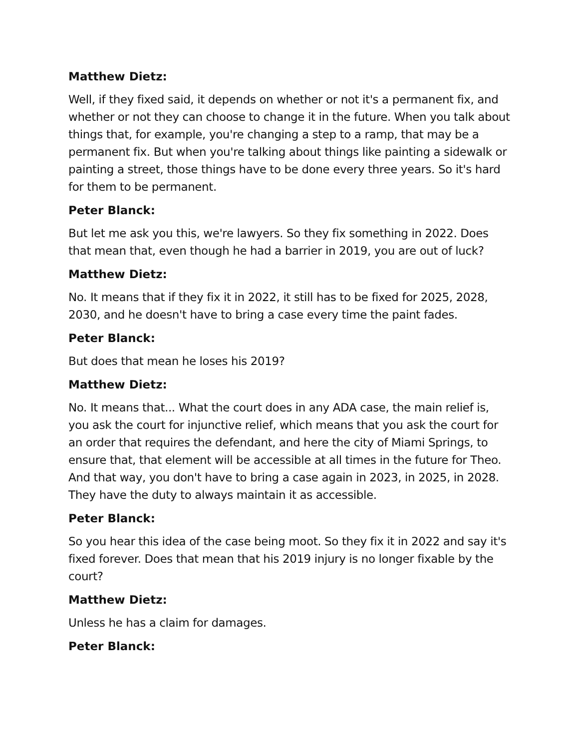Matthew Dietz:
Well, if they fixed said, it depends on whether or not it's a permanent fix, and whether or not they can choose to change it in the future. When you talk about things that, for example, you're changing a step to a ramp, that may be a permanent fix. But when you're talking about things like painting a sidewalk or painting a street, those things have to be done every three years. So it's hard for them to be permanent.
Peter Blanck:
But let me ask you this, we're lawyers. So they fix something in 2022. Does that mean that, even though he had a barrier in 2019, you are out of luck?
Matthew Dietz:
No. It means that if they fix it in 2022, it still has to be fixed for 2025, 2028, 2030, and he doesn't have to bring a case every time the paint fades.
Peter Blanck:
But does that mean he loses his 2019?
Matthew Dietz:
No. It means that... What the court does in any ADA case, the main relief is, you ask the court for injunctive relief, which means that you ask the court for an order that requires the defendant, and here the city of Miami Springs, to ensure that, that element will be accessible at all times in the future for Theo. And that way, you don't have to bring a case again in 2023, in 2025, in 2028. They have the duty to always maintain it as accessible.
Peter Blanck:
So you hear this idea of the case being moot. So they fix it in 2022 and say it's fixed forever. Does that mean that his 2019 injury is no longer fixable by the court?
Matthew Dietz:
Unless he has a claim for damages.
Peter Blanck: